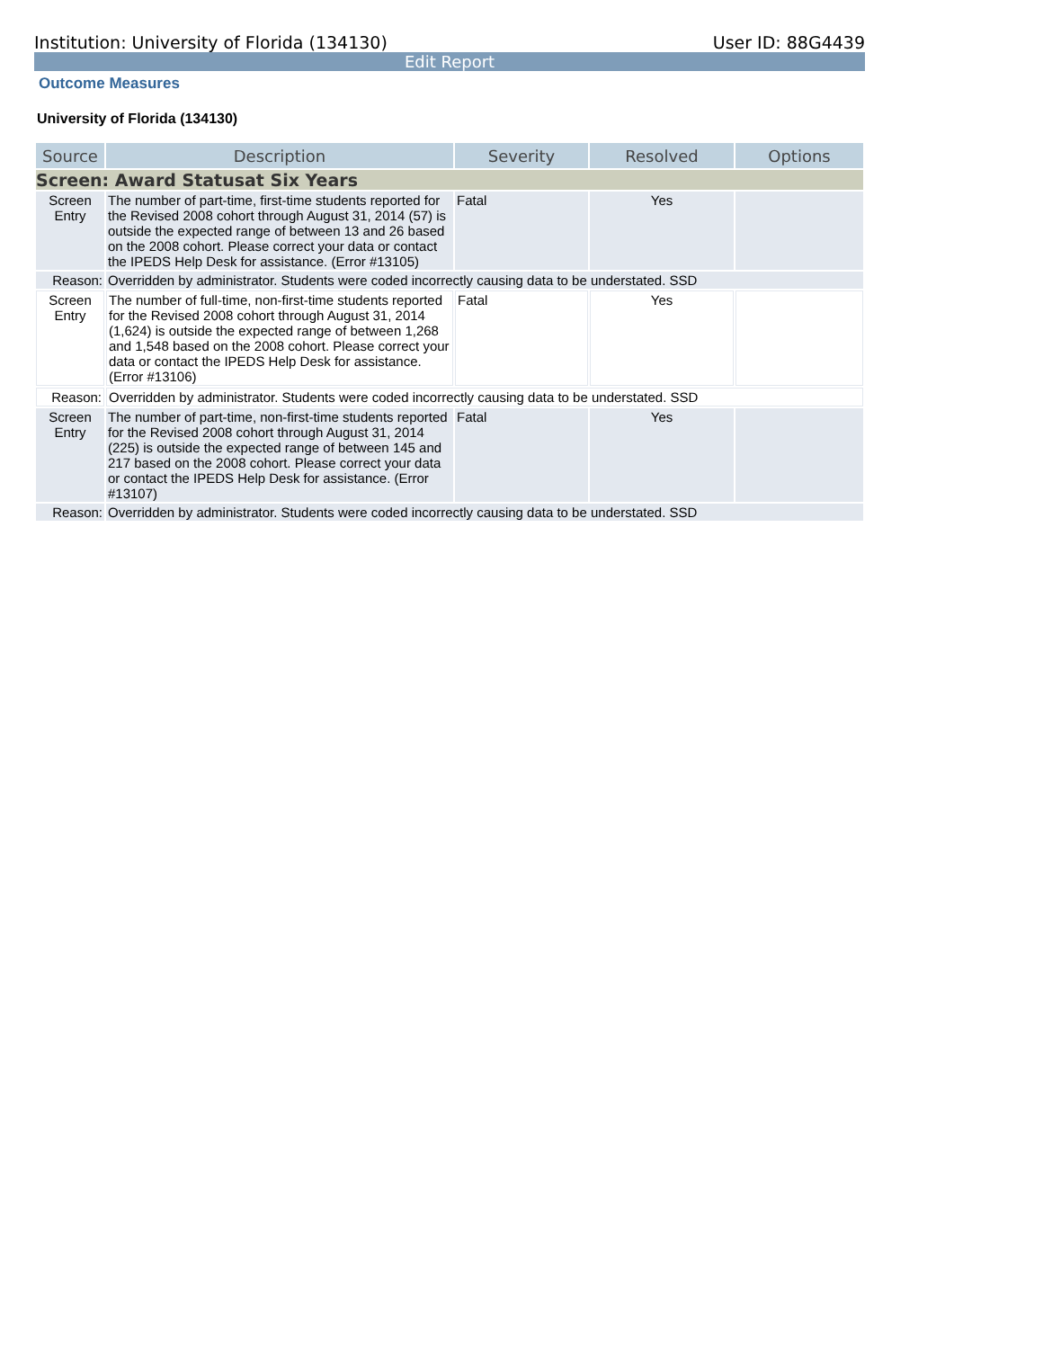Institution: University of Florida (134130) User ID: 88G4439
Edit Report
Outcome Measures
University of Florida (134130)
| Source | Description | Severity | Resolved | Options |
| --- | --- | --- | --- | --- |
| Screen: Award Statusat Six Years | | | | |
| Screen Entry | The number of part-time, first-time students reported for the Revised 2008 cohort through August 31, 2014 (57) is outside the expected range of between 13 and 26 based on the 2008 cohort. Please correct your data or contact the IPEDS Help Desk for assistance. (Error #13105) | Fatal | Yes | |
| Reason: | Overridden by administrator. Students were coded incorrectly causing data to be understated. SSD | | | |
| Screen Entry | The number of full-time, non-first-time students reported for the Revised 2008 cohort through August 31, 2014 (1,624) is outside the expected range of between 1,268 and 1,548 based on the 2008 cohort. Please correct your data or contact the IPEDS Help Desk for assistance. (Error #13106) | Fatal | Yes | |
| Reason: | Overridden by administrator. Students were coded incorrectly causing data to be understated. SSD | | | |
| Screen Entry | The number of part-time, non-first-time students reported for the Revised 2008 cohort through August 31, 2014 (225) is outside the expected range of between 145 and 217 based on the 2008 cohort. Please correct your data or contact the IPEDS Help Desk for assistance. (Error #13107) | Fatal | Yes | |
| Reason: | Overridden by administrator. Students were coded incorrectly causing data to be understated. SSD | | | |